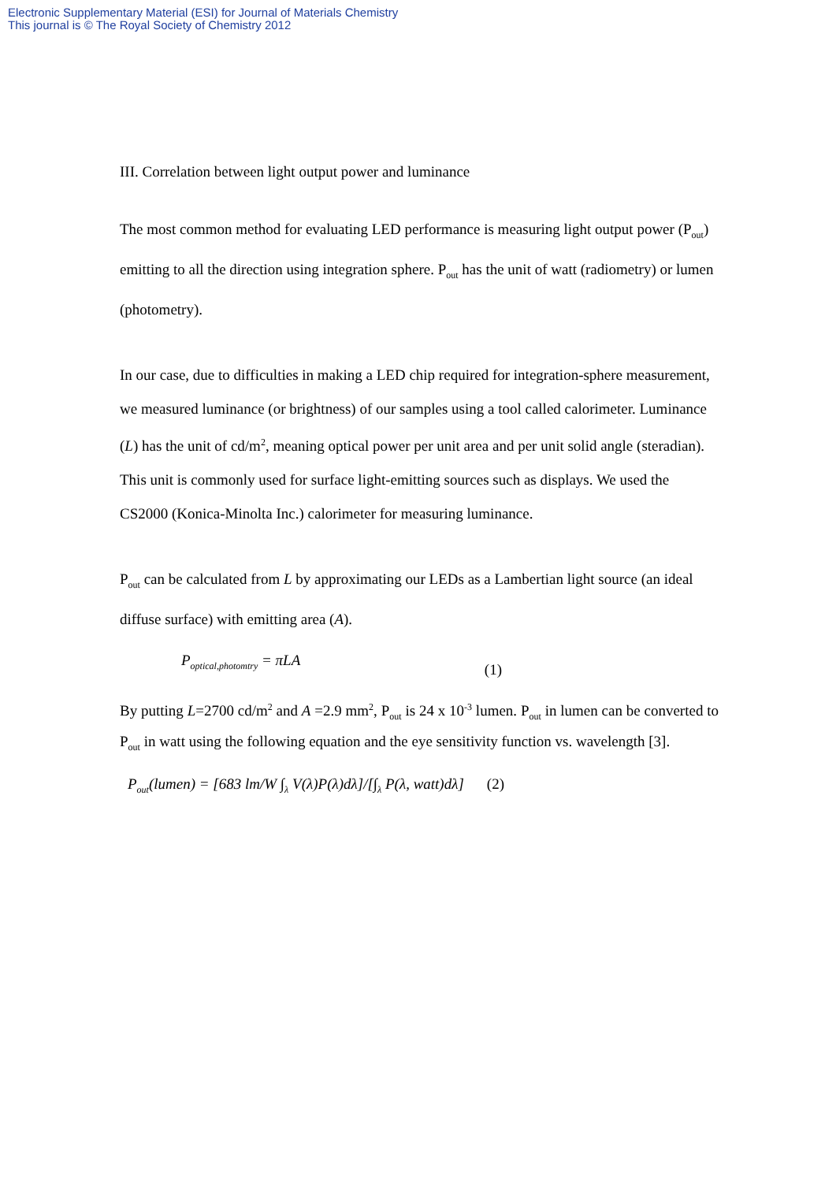Electronic Supplementary Material (ESI) for Journal of Materials Chemistry
This journal is © The Royal Society of Chemistry 2012
III. Correlation between light output power and luminance
The most common method for evaluating LED performance is measuring light output power (P<sub>out</sub>) emitting to all the direction using integration sphere. P<sub>out</sub> has the unit of watt (radiometry) or lumen (photometry).
In our case, due to difficulties in making a LED chip required for integration-sphere measurement, we measured luminance (or brightness) of our samples using a tool called calorimeter. Luminance (L) has the unit of cd/m<sup>2</sup>, meaning optical power per unit area and per unit solid angle (steradian). This unit is commonly used for surface light-emitting sources such as displays. We used the CS2000 (Konica-Minolta Inc.) calorimeter for measuring luminance.
P<sub>out</sub> can be calculated from L by approximating our LEDs as a Lambertian light source (an ideal diffuse surface) with emitting area (A).
P<sub>optical,photomtry</sub> = πLA (1)
By putting L=2700 cd/m<sup>2</sup> and A =2.9 mm<sup>2</sup>, P<sub>out</sub> is 24 x 10<sup>-3</sup> lumen. P<sub>out</sub> in lumen can be converted to P<sub>out</sub> in watt using the following equation and the eye sensitivity function vs. wavelength [3].
P<sub>out</sub>(lumen) = [683 lm/W ∫<sub>λ</sub> V(λ)P(λ)dλ]/[∫<sub>λ</sub> P(λ, watt)dλ] (2)